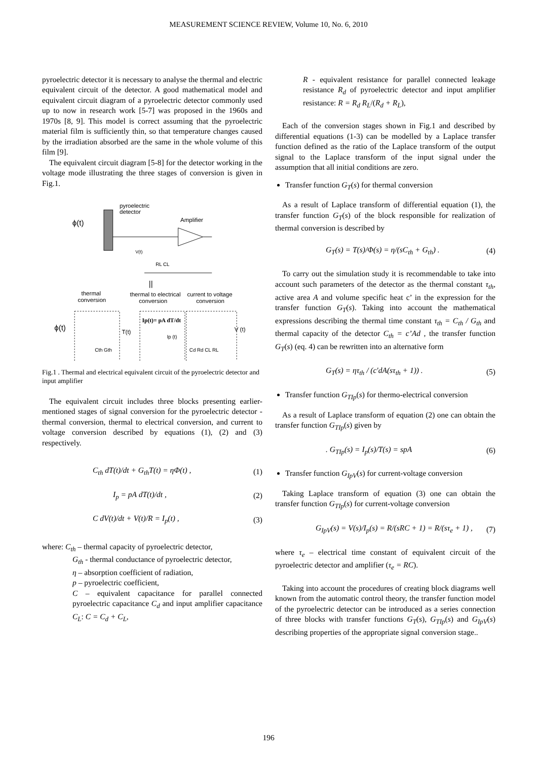MEASUREMENT SCIENCE REVIEW, Volume 10, No. 6, 2010
pyroelectric detector it is necessary to analyse the thermal and electric equivalent circuit of the detector. A good mathematical model and equivalent circuit diagram of a pyroelectric detector commonly used up to now in research work [5-7] was proposed in the 1960s and 1970s [8, 9]. This model is correct assuming that the pyroelectric material film is sufficiently thin, so that temperature changes caused by the irradiation absorbed are the same in the whole volume of this film [9].
The equivalent circuit diagram [5-8] for the detector working in the voltage mode illustrating the three stages of conversion is given in Fig.1.
pyroelectric
detector
ϕ(t)
Amplifier
V(t)
RL CL
||
thermal
conversion
thermal to electrical
conversion
current to voltage
conversion
ϕ(t)
T(t)
Ip(t)= pA dT/dt
Ip (t)
Cth Gth
Cd Rd CL RL
V (t)
Fig.1 . Thermal and electrical equivalent circuit of the pyroelectric detector and input amplifier
The equivalent circuit includes three blocks presenting earlier-mentioned stages of signal conversion for the pyroelectric detector - thermal conversion, thermal to electrical conversion, and current to voltage conversion described by equations (1), (2) and (3) respectively.
C<sub>th</sub> dT(t)/dt + G<sub>th</sub>T(t) = ηΦ(t) , (1)
I<sub>p</sub> = pA dT(t)/dt , (2)
C dV(t)/dt + V(t)/R = I<sub>p</sub>(t) , (3)
where: C<sub>th</sub> – thermal capacity of pyroelectric detector,
G<sub>th</sub> - thermal conductance of pyroelectric detector,
η – absorption coefficient of radiation,
p – pyroelectric coefficient,
C – equivalent capacitance for parallel connected pyroelectric capacitance C<sub>d</sub> and input amplifier capacitance C<sub>L</sub>: C = C<sub>d</sub> + C<sub>L</sub>,
R - equivalent resistance for parallel connected leakage resistance R<sub>d</sub> of pyroelectric detector and input amplifier resistance: R = R<sub>d</sub> R<sub>L</sub>/(R<sub>d</sub> + R<sub>L</sub>),
Each of the conversion stages shown in Fig.1 and described by differential equations (1-3) can be modelled by a Laplace transfer function defined as the ratio of the Laplace transform of the output signal to the Laplace transform of the input signal under the assumption that all initial conditions are zero.
Transfer function G<sub>T</sub>(s) for thermal conversion
As a result of Laplace transform of differential equation (1), the transfer function G<sub>T</sub>(s) of the block responsible for realization of thermal conversion is described by
G<sub>T</sub>(s) = T(s)/Φ(s) = η/(sC<sub>th</sub> + G<sub>th</sub>) . (4)
To carry out the simulation study it is recommendable to take into account such parameters of the detector as the thermal constant τ<sub>th</sub>, active area A and volume specific heat c’ in the expression for the transfer function G<sub>T</sub>(s). Taking into account the mathematical expressions describing the thermal time constant τ<sub>th</sub> = C<sub>th</sub> / G<sub>th</sub> and thermal capacity of the detector C<sub>th</sub> = c’Ad , the transfer function G<sub>T</sub>(s) (eq. 4) can be rewritten into an alternative form
G<sub>T</sub>(s) = ητ<sub>th</sub> / (c'dA(sτ<sub>th</sub> + 1)) . (5)
Transfer function G<sub>TIp</sub>(s) for thermo-electrical conversion
As a result of Laplace transform of equation (2) one can obtain the transfer function G<sub>TIp</sub>(s) given by
. G<sub>TIp</sub>(s) = I<sub>p</sub>(s)/T(s) = spA (6)
Transfer function G<sub>IpV</sub>(s) for current-voltage conversion
Taking Laplace transform of equation (3) one can obtain the transfer function G<sub>TIp</sub>(s) for current-voltage conversion
G<sub>IpV</sub>(s) = V(s)/I<sub>p</sub>(s) = R/(sRC + 1) = R/(sτ<sub>e</sub> + 1) , (7)
where τ<sub>e</sub> – electrical time constant of equivalent circuit of the pyroelectric detector and amplifier (τ<sub>e</sub> = RC).
Taking into account the procedures of creating block diagrams well known from the automatic control theory, the transfer function model of the pyroelectric detector can be introduced as a series connection of three blocks with transfer functions G<sub>T</sub>(s), G<sub>TIp</sub>(s) and G<sub>IpV</sub>(s) describing properties of the appropriate signal conversion stage..
196